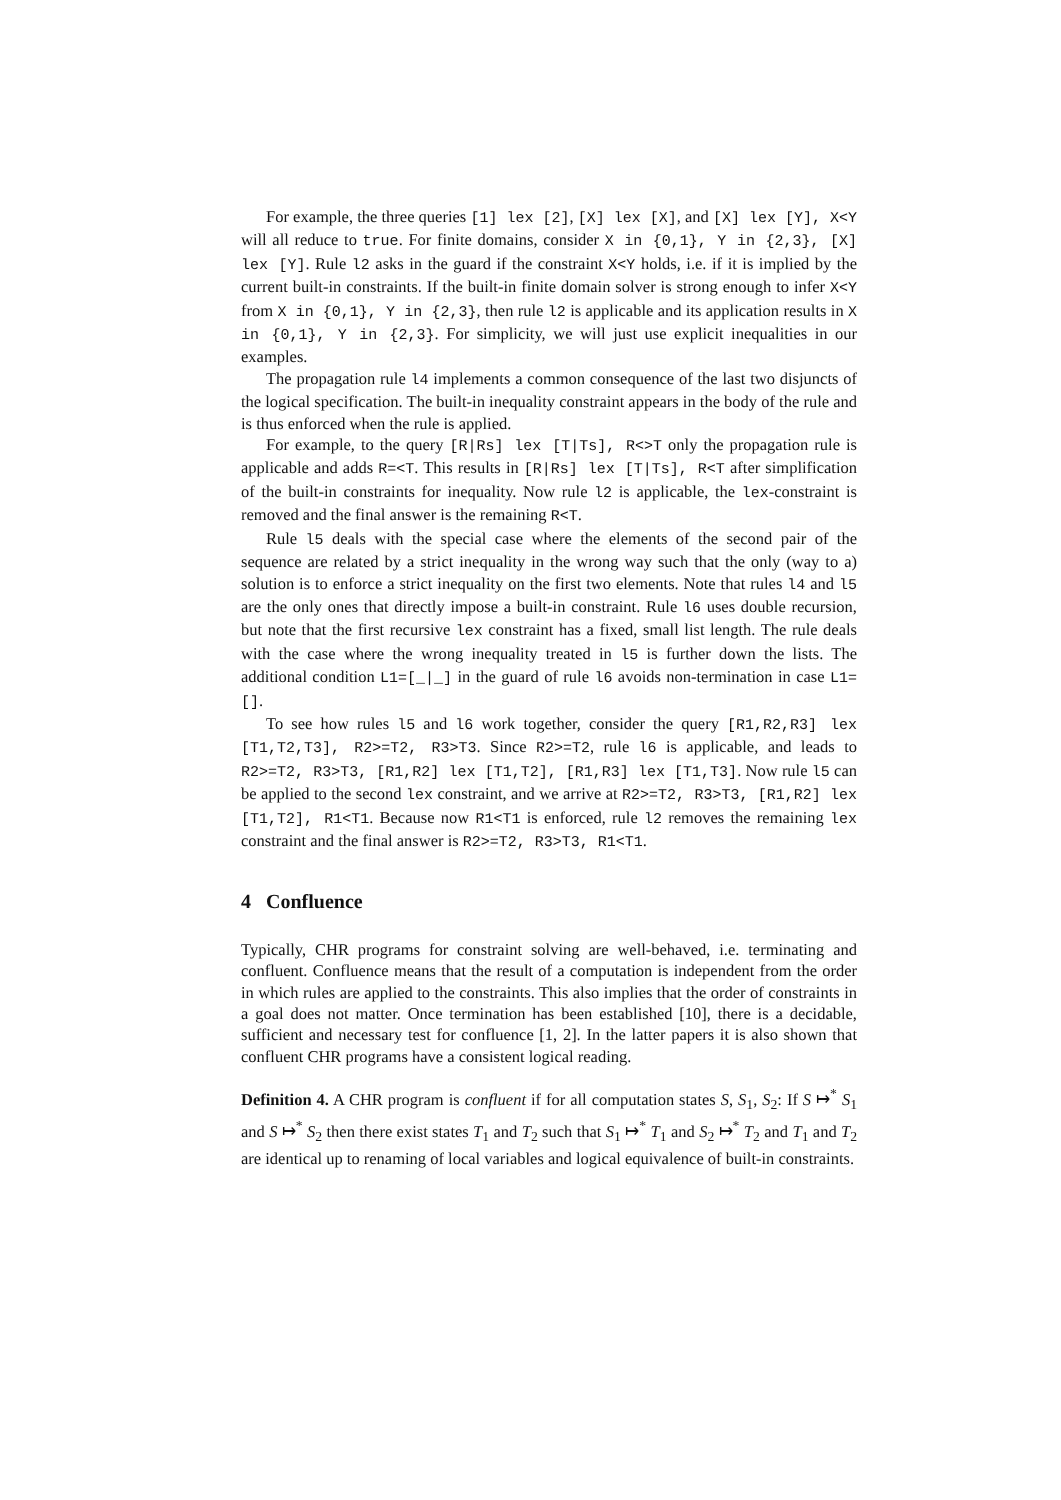For example, the three queries [1] lex [2], [X] lex [X], and [X] lex [Y], X<Y will all reduce to true. For finite domains, consider X in {0,1}, Y in {2,3}, [X] lex [Y]. Rule l2 asks in the guard if the constraint X<Y holds, i.e. if it is implied by the current built-in constraints. If the built-in finite domain solver is strong enough to infer X<Y from X in {0,1}, Y in {2,3}, then rule l2 is applicable and its application results in X in {0,1}, Y in {2,3}. For simplicity, we will just use explicit inequalities in our examples.
The propagation rule l4 implements a common consequence of the last two disjuncts of the logical specification. The built-in inequality constraint appears in the body of the rule and is thus enforced when the rule is applied.
For example, to the query [R|Rs] lex [T|Ts], R<>T only the propagation rule is applicable and adds R=<T. This results in [R|Rs] lex [T|Ts], R<T after simplification of the built-in constraints for inequality. Now rule l2 is applicable, the lex-constraint is removed and the final answer is the remaining R<T.
Rule l5 deals with the special case where the elements of the second pair of the sequence are related by a strict inequality in the wrong way such that the only (way to a) solution is to enforce a strict inequality on the first two elements. Note that rules l4 and l5 are the only ones that directly impose a built-in constraint. Rule l6 uses double recursion, but note that the first recursive lex constraint has a fixed, small list length. The rule deals with the case where the wrong inequality treated in l5 is further down the lists. The additional condition L1=[_|_] in the guard of rule l6 avoids non-termination in case L1=[].
To see how rules l5 and l6 work together, consider the query [R1,R2,R3] lex [T1,T2,T3], R2>=T2, R3>T3. Since R2>=T2, rule l6 is applicable, and leads to R2>=T2, R3>T3, [R1,R2] lex [T1,T2], [R1,R3] lex [T1,T3]. Now rule l5 can be applied to the second lex constraint, and we arrive at R2>=T2, R3>T3, [R1,R2] lex [T1,T2], R1<T1. Because now R1<T1 is enforced, rule l2 removes the remaining lex constraint and the final answer is R2>=T2, R3>T3, R1<T1.
4 Confluence
Typically, CHR programs for constraint solving are well-behaved, i.e. terminating and confluent. Confluence means that the result of a computation is independent from the order in which rules are applied to the constraints. This also implies that the order of constraints in a goal does not matter. Once termination has been established [10], there is a decidable, sufficient and necessary test for confluence [1, 2]. In the latter papers it is also shown that confluent CHR programs have a consistent logical reading.
Definition 4. A CHR program is confluent if for all computation states S, S<sub>1</sub>, S<sub>2</sub>: If S ↦<sup>*</sup> S<sub>1</sub> and S ↦<sup>*</sup> S<sub>2</sub> then there exist states T<sub>1</sub> and T<sub>2</sub> such that S<sub>1</sub> ↦<sup>*</sup> T<sub>1</sub> and S<sub>2</sub> ↦<sup>*</sup> T<sub>2</sub> and T<sub>1</sub> and T<sub>2</sub> are identical up to renaming of local variables and logical equivalence of built-in constraints.